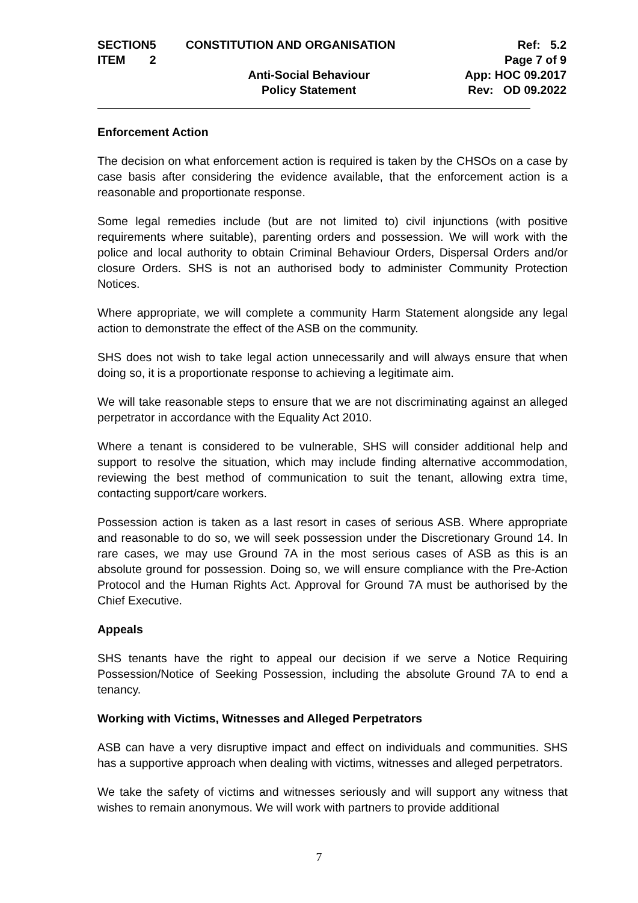| SECTION | 5 | CONSTITUTION AND ORGANISATION | Ref: 5.2 |
| ITEM | 2 | | Page 7 of 9 |
| | | Anti-Social Behaviour | App: HOC 09.2017 |
| | | Policy Statement | Rev: OD 09.2022 |
Enforcement Action
The decision on what enforcement action is required is taken by the CHSOs on a case by case basis after considering the evidence available, that the enforcement action is a reasonable and proportionate response.
Some legal remedies include (but are not limited to) civil injunctions (with positive requirements where suitable), parenting orders and possession. We will work with the police and local authority to obtain Criminal Behaviour Orders, Dispersal Orders and/or closure Orders. SHS is not an authorised body to administer Community Protection Notices.
Where appropriate, we will complete a community Harm Statement alongside any legal action to demonstrate the effect of the ASB on the community.
SHS does not wish to take legal action unnecessarily and will always ensure that when doing so, it is a proportionate response to achieving a legitimate aim.
We will take reasonable steps to ensure that we are not discriminating against an alleged perpetrator in accordance with the Equality Act 2010.
Where a tenant is considered to be vulnerable, SHS will consider additional help and support to resolve the situation, which may include finding alternative accommodation, reviewing the best method of communication to suit the tenant, allowing extra time, contacting support/care workers.
Possession action is taken as a last resort in cases of serious ASB. Where appropriate and reasonable to do so, we will seek possession under the Discretionary Ground 14. In rare cases, we may use Ground 7A in the most serious cases of ASB as this is an absolute ground for possession. Doing so, we will ensure compliance with the Pre-Action Protocol and the Human Rights Act. Approval for Ground 7A must be authorised by the Chief Executive.
Appeals
SHS tenants have the right to appeal our decision if we serve a Notice Requiring Possession/Notice of Seeking Possession, including the absolute Ground 7A to end a tenancy.
Working with Victims, Witnesses and Alleged Perpetrators
ASB can have a very disruptive impact and effect on individuals and communities. SHS has a supportive approach when dealing with victims, witnesses and alleged perpetrators.
We take the safety of victims and witnesses seriously and will support any witness that wishes to remain anonymous. We will work with partners to provide additional
7